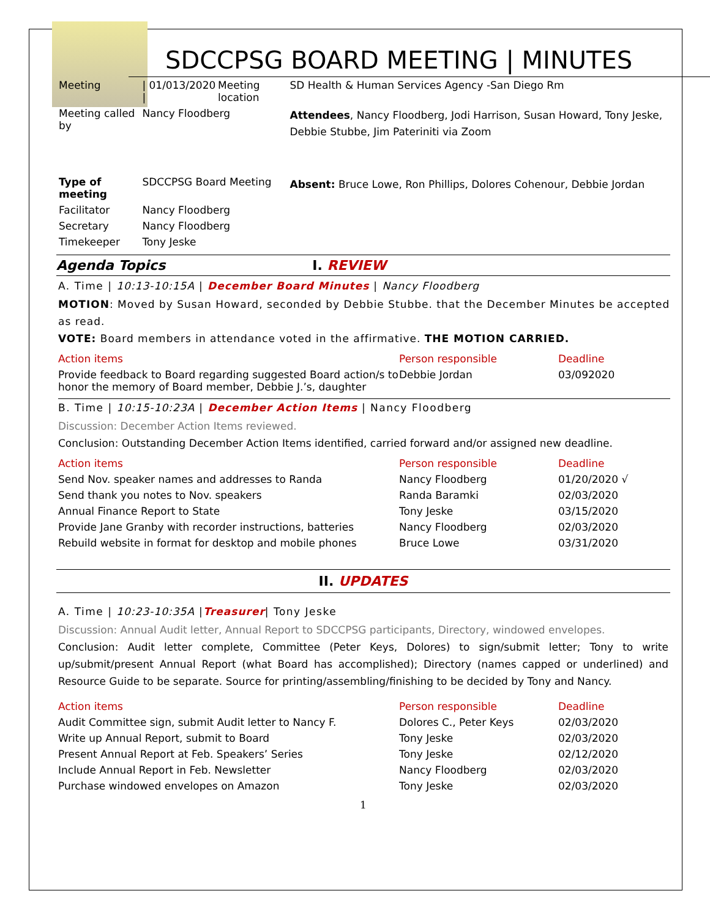SDCCPSG BOARD MEETING | MINUTES
| Meeting | / 01/013/2020 / | Meeting location | SD Health & Human Services Agency -San Diego Rm |
| Meeting called by | Nancy Floodberg | | Attendees , Nancy Floodberg, Jodi Harrison, Susan Howard, Tony Jeske, Debbie Stubbe, Jim Pateriniti via Zoom |
| Type of meeting | SDCCPSG Board Meeting | | Absent: Bruce Lowe, Ron Phillips, Dolores Cohenour, Debbie Jordan |
| Facilitator | Nancy Floodberg | | |
| Secretary | Nancy Floodberg | | |
| Timekeeper | Tony Jeske | | |
Agenda Topics I. REVIEW
A. Time | 10:13-10:15A | December Board Minutes | Nancy Floodberg
MOTION: Moved by Susan Howard, seconded by Debbie Stubbe. that the December Minutes be accepted as read.
VOTE: Board members in attendance voted in the affirmative. THE MOTION CARRIED.
| Action items | Person responsible | Deadline |
| Provide feedback to Board regarding suggested Board action/s to honor the memory of Board member, Debbie J.’s, daughter | Debbie Jordan | 03/092020 |
B. Time | 10:15-10:23A | December Action Items | Nancy Floodberg
Discussion: December Action Items reviewed.
Conclusion: Outstanding December Action Items identified, carried forward and/or assigned new deadline.
| Action items | Person responsible | Deadline |
| Send Nov. speaker names and addresses to Randa | Nancy Floodberg | 01/20/2020 √ |
| Send thank you notes to Nov. speakers | Randa Baramki | 02/03/2020 |
| Annual Finance Report to State | Tony Jeske | 03/15/2020 |
| Provide Jane Granby with recorder instructions, batteries | Nancy Floodberg | 02/03/2020 |
| Rebuild website in format for desktop and mobile phones | Bruce Lowe | 03/31/2020 |
II. UPDATES
A. Time | 10:23-10:35A |Treasurer| Tony Jeske
Discussion: Annual Audit letter, Annual Report to SDCCPSG participants, Directory, windowed envelopes.
Conclusion: Audit letter complete, Committee (Peter Keys, Dolores) to sign/submit letter; Tony to write up/submit/present Annual Report (what Board has accomplished); Directory (names capped or underlined) and Resource Guide to be separate. Source for printing/assembling/finishing to be decided by Tony and Nancy.
| Action items | Person responsible | Deadline |
| Audit Committee sign, submit Audit letter to Nancy F. | Dolores C., Peter Keys | 02/03/2020 |
| Write up Annual Report, submit to Board | Tony Jeske | 02/03/2020 |
| Present Annual Report at Feb. Speakers’ Series | Tony Jeske | 02/12/2020 |
| Include Annual Report in Feb. Newsletter | Nancy Floodberg | 02/03/2020 |
| Purchase windowed envelopes on Amazon | Tony Jeske | 02/03/2020 |
1